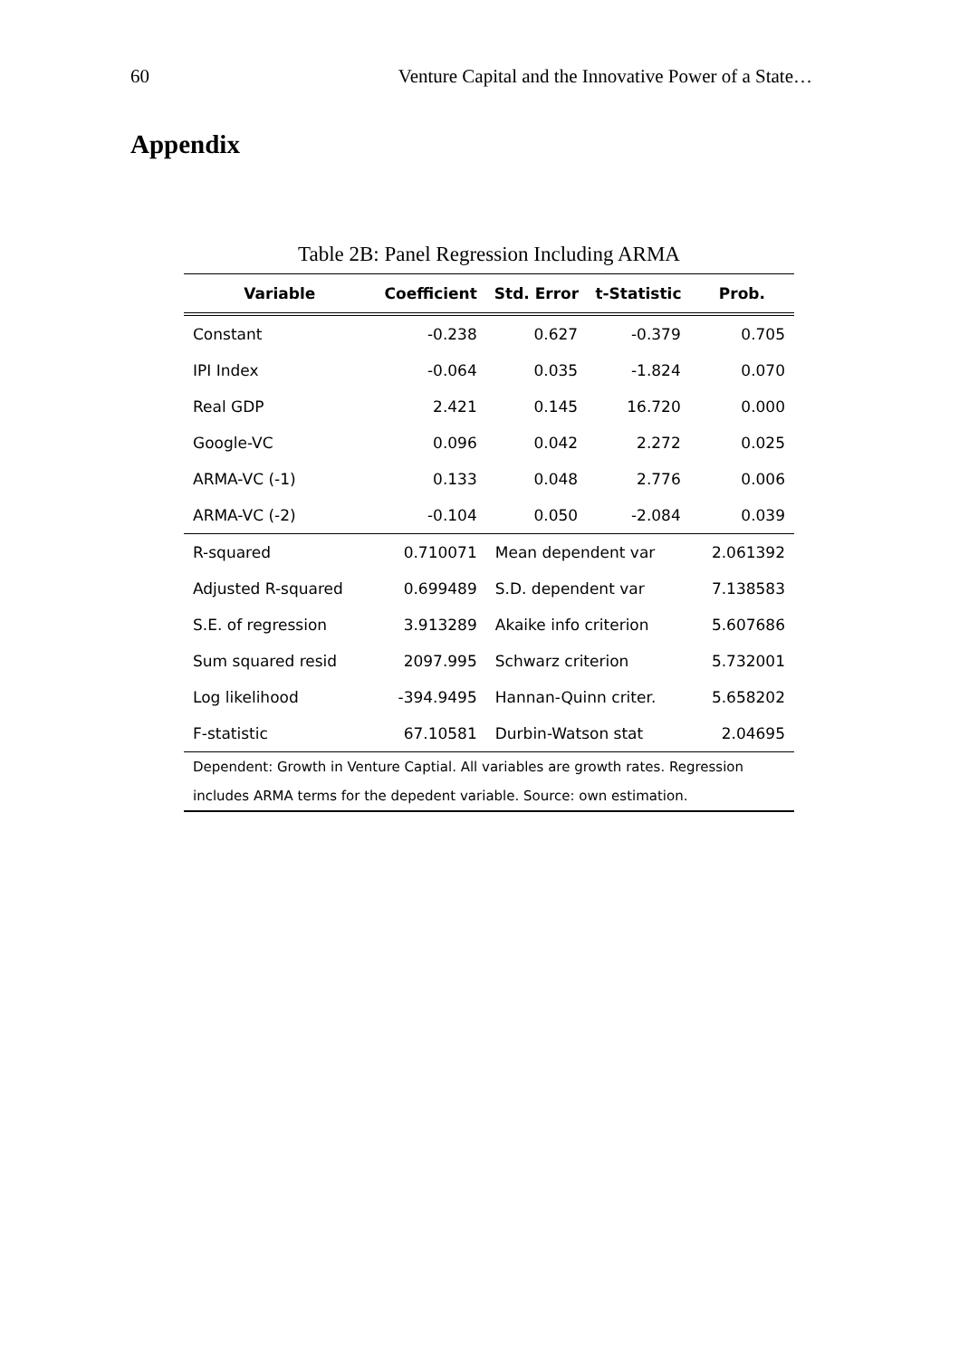60 Venture Capital and the Innovative Power of a State…
Appendix
Table 2B: Panel Regression Including ARMA
| Variable | Coefficient | Std. Error | t-Statistic | Prob. |
| --- | --- | --- | --- | --- |
| Constant | -0.238 | 0.627 | -0.379 | 0.705 |
| IPI Index | -0.064 | 0.035 | -1.824 | 0.070 |
| Real GDP | 2.421 | 0.145 | 16.720 | 0.000 |
| Google-VC | 0.096 | 0.042 | 2.272 | 0.025 |
| ARMA-VC (-1) | 0.133 | 0.048 | 2.776 | 0.006 |
| ARMA-VC (-2) | -0.104 | 0.050 | -2.084 | 0.039 |
| R-squared | 0.710071 | Mean dependent var | | 2.061392 |
| Adjusted R-squared | 0.699489 | S.D. dependent var | | 7.138583 |
| S.E. of regression | 3.913289 | Akaike info criterion | | 5.607686 |
| Sum squared resid | 2097.995 | Schwarz criterion | | 5.732001 |
| Log likelihood | -394.9495 | Hannan-Quinn criter. | | 5.658202 |
| F-statistic | 67.10581 | Durbin-Watson stat | | 2.04695 |
| Dependent: Growth in Venture Captial. All variables are growth rates. Regression | | | | |
| includes ARMA terms for the depedent variable. Source: own estimation. | | | | |